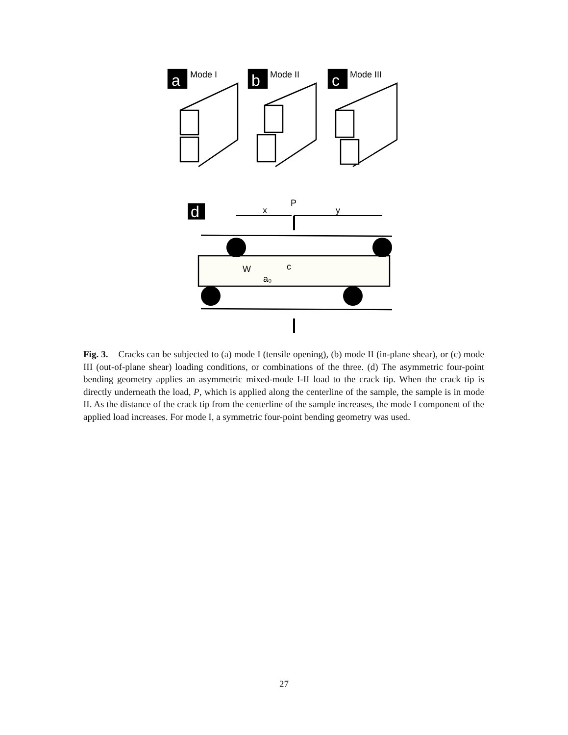a
b
c
d
Mode I
Mode II
Mode III
P
x
y
W
c
a₀
Fig. 3. Cracks can be subjected to (a) mode I (tensile opening), (b) mode II (in-plane shear), or (c) mode III (out-of-plane shear) loading conditions, or combinations of the three. (d) The asymmetric four-point bending geometry applies an asymmetric mixed-mode I-II load to the crack tip. When the crack tip is directly underneath the load, P, which is applied along the centerline of the sample, the sample is in mode II. As the distance of the crack tip from the centerline of the sample increases, the mode I component of the applied load increases. For mode I, a symmetric four-point bending geometry was used.
27